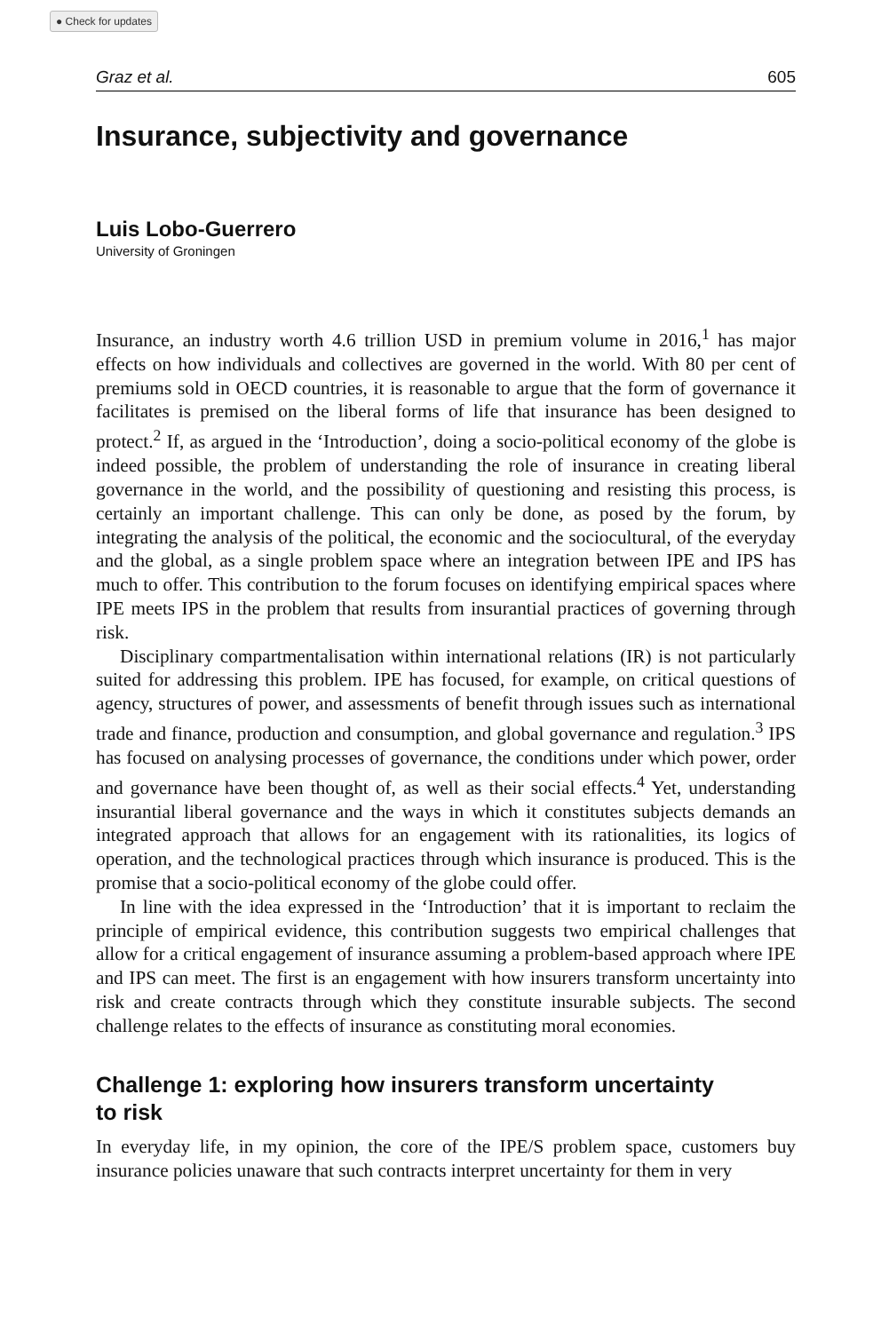● Check for updates
Graz et al. 605
Insurance, subjectivity and governance
Luis Lobo-Guerrero
University of Groningen
Insurance, an industry worth 4.6 trillion USD in premium volume in 2016,<sup>1</sup> has major effects on how individuals and collectives are governed in the world. With 80 per cent of premiums sold in OECD countries, it is reasonable to argue that the form of governance it facilitates is premised on the liberal forms of life that insurance has been designed to protect.<sup>2</sup> If, as argued in the ‘Introduction’, doing a socio-political economy of the globe is indeed possible, the problem of understanding the role of insurance in creating liberal governance in the world, and the possibility of questioning and resisting this process, is certainly an important challenge. This can only be done, as posed by the forum, by integrating the analysis of the political, the economic and the sociocultural, of the everyday and the global, as a single problem space where an integration between IPE and IPS has much to offer. This contribution to the forum focuses on identifying empirical spaces where IPE meets IPS in the problem that results from insurantial practices of governing through risk.
Disciplinary compartmentalisation within international relations (IR) is not particularly suited for addressing this problem. IPE has focused, for example, on critical questions of agency, structures of power, and assessments of benefit through issues such as international trade and finance, production and consumption, and global governance and regulation.<sup>3</sup> IPS has focused on analysing processes of governance, the conditions under which power, order and governance have been thought of, as well as their social effects.<sup>4</sup> Yet, understanding insurantial liberal governance and the ways in which it constitutes subjects demands an integrated approach that allows for an engagement with its rationalities, its logics of operation, and the technological practices through which insurance is produced. This is the promise that a socio-political economy of the globe could offer.
In line with the idea expressed in the ‘Introduction’ that it is important to reclaim the principle of empirical evidence, this contribution suggests two empirical challenges that allow for a critical engagement of insurance assuming a problem-based approach where IPE and IPS can meet. The first is an engagement with how insurers transform uncertainty into risk and create contracts through which they constitute insurable subjects. The second challenge relates to the effects of insurance as constituting moral economies.
Challenge 1: exploring how insurers transform uncertainty
to risk
In everyday life, in my opinion, the core of the IPE/S problem space, customers buy insurance policies unaware that such contracts interpret uncertainty for them in very